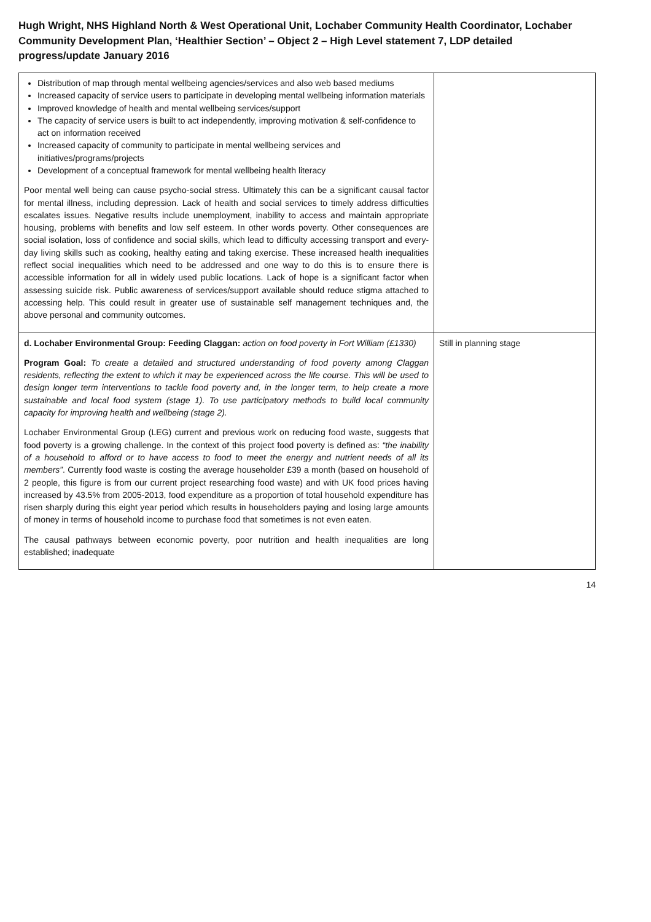Hugh Wright, NHS Highland North & West Operational Unit, Lochaber Community Health Coordinator, Lochaber Community Development Plan, ‘Healthier Section’ – Object 2 – High Level statement 7, LDP detailed progress/update January 2016
| Distribution of map through mental wellbeing agencies/services and also web based mediums Increased capacity of service users to participate in developing mental wellbeing information materials Improved knowledge of health and mental wellbeing services/support The capacity of service users is built to act independently, improving motivation & self-confidence to act on information received Increased capacity of community to participate in mental wellbeing services and initiatives/programs/projects Development of a conceptual framework for mental wellbeing health literacy Poor mental well being can cause psycho-social stress. Ultimately this can be a significant causal factor for mental illness, including depression. Lack of health and social services to timely address difficulties escalates issues. Negative results include unemployment, inability to access and maintain appropriate housing, problems with benefits and low self esteem. In other words poverty. Other consequences are social isolation, loss of confidence and social skills, which lead to difficulty accessing transport and every-day living skills such as cooking, healthy eating and taking exercise. These increased health inequalities reflect social inequalities which need to be addressed and one way to do this is to ensure there is accessible information for all in widely used public locations. Lack of hope is a significant factor when assessing suicide risk. Public awareness of services/support available should reduce stigma attached to accessing help. This could result in greater use of sustainable self management techniques and, the above personal and community outcomes. | |
| d. Lochaber Environmental Group: Feeding Claggan: action on food poverty in Fort William (£1330) Program Goal: To create a detailed and structured understanding of food poverty among Claggan residents, reflecting the extent to which it may be experienced across the life course. This will be used to design longer term interventions to tackle food poverty and, in the longer term, to help create a more sustainable and local food system (stage 1). To use participatory methods to build local community capacity for improving health and wellbeing (stage 2). Lochaber Environmental Group (LEG) current and previous work on reducing food waste, suggests that food poverty is a growing challenge. In the context of this project food poverty is defined as: “the inability of a household to afford or to have access to food to meet the energy and nutrient needs of all its members” . Currently food waste is costing the average householder £39 a month (based on household of 2 people, this figure is from our current project researching food waste) and with UK food prices having increased by 43.5% from 2005-2013, food expenditure as a proportion of total household expenditure has risen sharply during this eight year period which results in householders paying and losing large amounts of money in terms of household income to purchase food that sometimes is not even eaten. The causal pathways between economic poverty, poor nutrition and health inequalities are long established; inadequate | Still in planning stage |
14